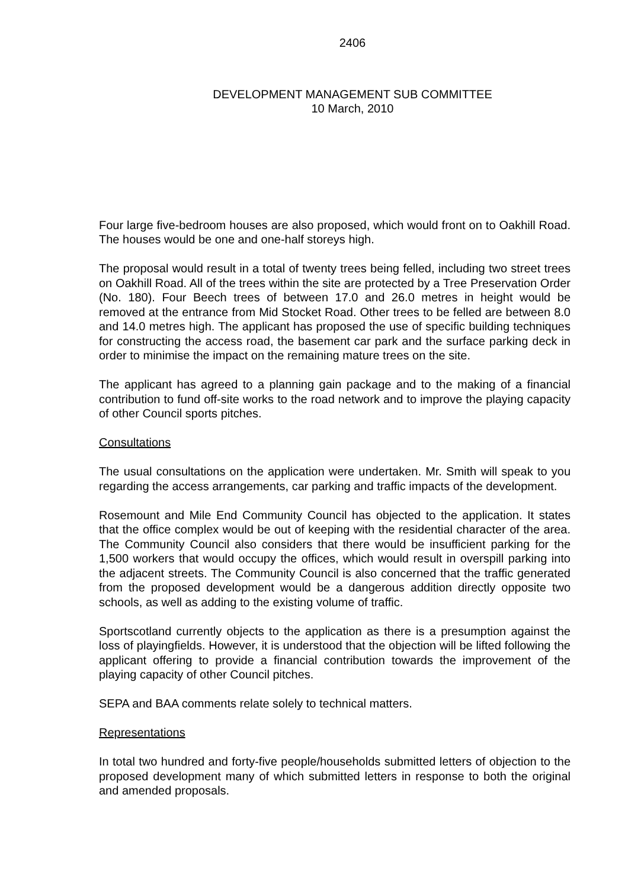2406
DEVELOPMENT MANAGEMENT SUB COMMITTEE
10 March, 2010
Four large five-bedroom houses are also proposed, which would front on to Oakhill Road. The houses would be one and one-half storeys high.
The proposal would result in a total of twenty trees being felled, including two street trees on Oakhill Road. All of the trees within the site are protected by a Tree Preservation Order (No. 180). Four Beech trees of between 17.0 and 26.0 metres in height would be removed at the entrance from Mid Stocket Road. Other trees to be felled are between 8.0 and 14.0 metres high. The applicant has proposed the use of specific building techniques for constructing the access road, the basement car park and the surface parking deck in order to minimise the impact on the remaining mature trees on the site.
The applicant has agreed to a planning gain package and to the making of a financial contribution to fund off-site works to the road network and to improve the playing capacity of other Council sports pitches.
Consultations
The usual consultations on the application were undertaken. Mr. Smith will speak to you regarding the access arrangements, car parking and traffic impacts of the development.
Rosemount and Mile End Community Council has objected to the application. It states that the office complex would be out of keeping with the residential character of the area. The Community Council also considers that there would be insufficient parking for the 1,500 workers that would occupy the offices, which would result in overspill parking into the adjacent streets. The Community Council is also concerned that the traffic generated from the proposed development would be a dangerous addition directly opposite two schools, as well as adding to the existing volume of traffic.
Sportscotland currently objects to the application as there is a presumption against the loss of playingfields. However, it is understood that the objection will be lifted following the applicant offering to provide a financial contribution towards the improvement of the playing capacity of other Council pitches.
SEPA and BAA comments relate solely to technical matters.
Representations
In total two hundred and forty-five people/households submitted letters of objection to the proposed development many of which submitted letters in response to both the original and amended proposals.